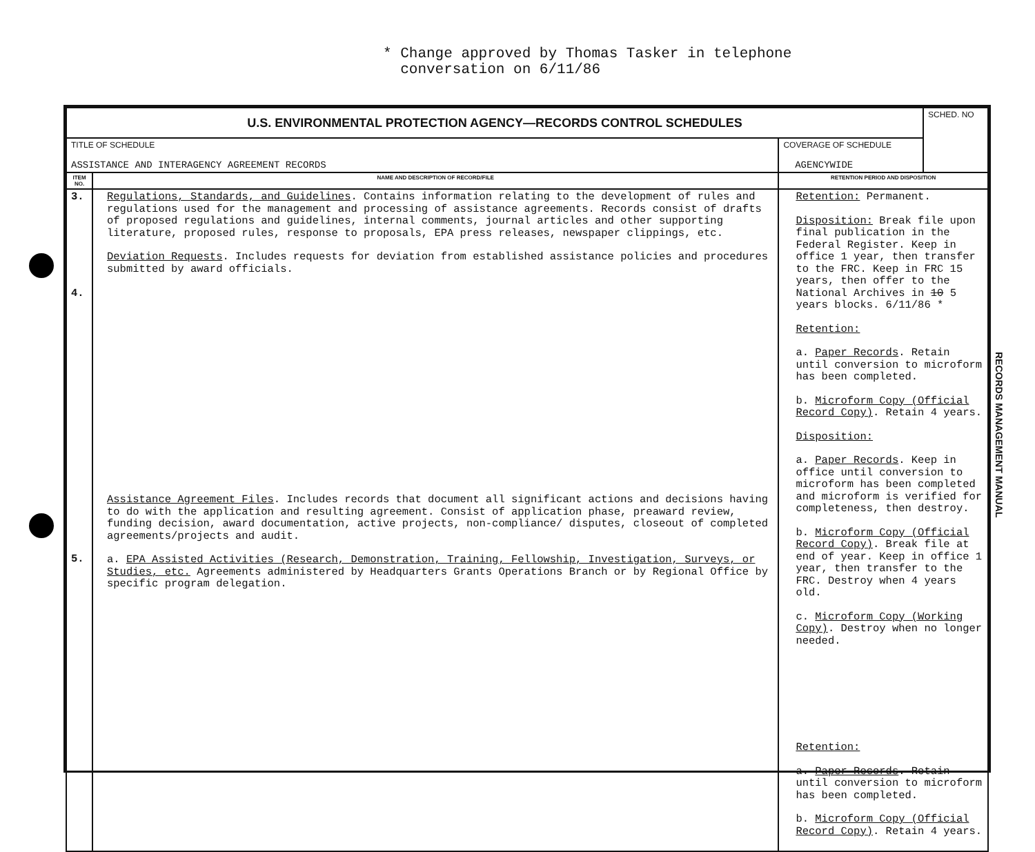* Change approved by Thomas Tasker in telephone
conversation on 6/11/86
| U.S. ENVIRONMENTAL PROTECTION AGENCY—RECORDS CONTROL SCHEDULES | | | SCHED. NO |
| TITLE OF SCHEDULE ASSISTANCE AND INTERAGENCY AGREEMENT RECORDS | | COVERAGE OF SCHEDULE AGENCYWIDE | |
| ITEM NO. | NAME AND DESCRIPTION OF RECORD/FILE | RETENTION PERIOD AND DISPOSITION | |
| 3. 4. 5. | Regulations, Standards, and Guidelines . Contains information relating to the development of rules and regulations used for the management and processing of assistance agreements. Records consist of drafts of proposed regulations and guidelines, internal comments, journal articles and other supporting literature, proposed rules, response to proposals, EPA press releases, newspaper clippings, etc. Deviation Requests . Includes requests for deviation from established assistance policies and procedures submitted by award officials. Assistance Agreement Files . Includes records that document all significant actions and decisions having to do with the application and resulting agreement. Consist of application phase, preaward review, funding decision, award documentation, active projects, non-compliance/ disputes, closeout of completed agreements/projects and audit. a. EPA Assisted Activities (Research, Demonstration, Training, Fellowship, Investigation, Surveys, or Studies, etc. Agreements administered by Headquarters Grants Operations Branch or by Regional Office by specific program delegation. | Retention: Permanent. Disposition: Break file upon final publication in the Federal Register. Keep in office 1 year, then transfer to the FRC. Keep in FRC 15 years, then offer to the National Archives in 10 5 years blocks. 6/11/86 * Retention: a. Paper Records . Retain until conversion to microform has been completed. b. Microform Copy (Official Record Copy) . Retain 4 years. Disposition: a. Paper Records . Keep in office until conversion to microform has been completed and microform is verified for completeness, then destroy. b. Microform Copy (Official Record Copy) . Break file at end of year. Keep in office 1 year, then transfer to the FRC. Destroy when 4 years old. c. Microform Copy (Working Copy) . Destroy when no longer needed. Retention: a. Paper Records . Retain until conversion to microform has been completed. b. Microform Copy (Official Record Copy) . Retain 4 years. | |
RECORDS MANAGEMENT MANUAL